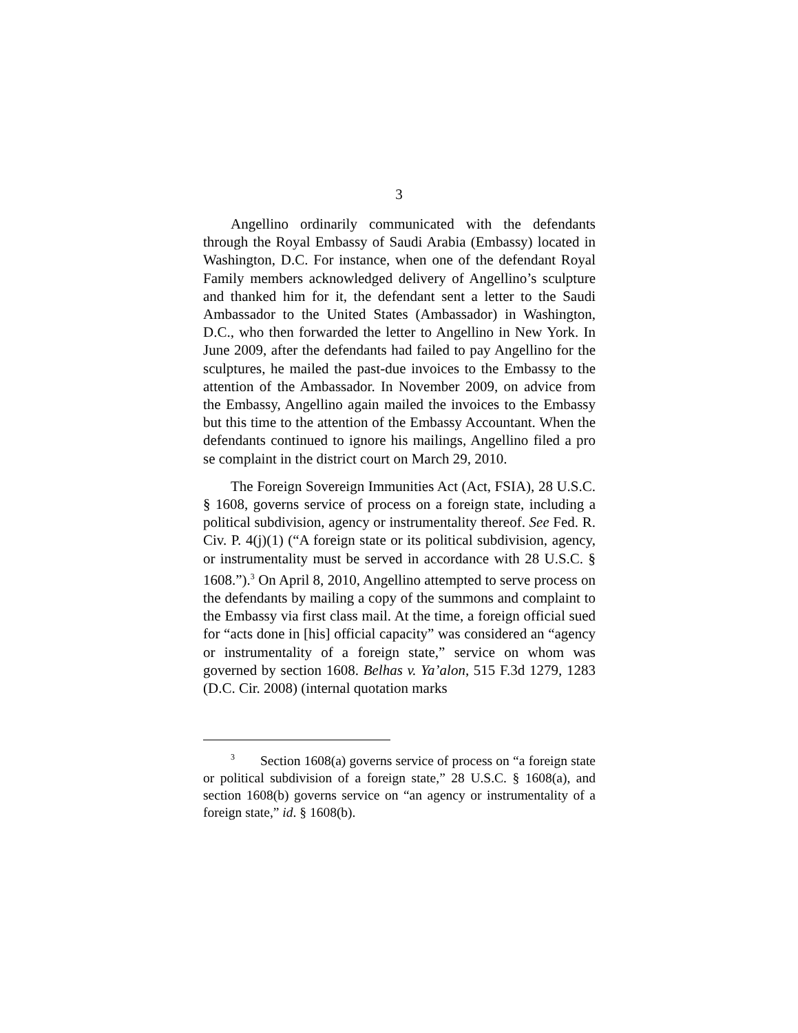3
Angellino ordinarily communicated with the defendants through the Royal Embassy of Saudi Arabia (Embassy) located in Washington, D.C. For instance, when one of the defendant Royal Family members acknowledged delivery of Angellino’s sculpture and thanked him for it, the defendant sent a letter to the Saudi Ambassador to the United States (Ambassador) in Washington, D.C., who then forwarded the letter to Angellino in New York. In June 2009, after the defendants had failed to pay Angellino for the sculptures, he mailed the past-due invoices to the Embassy to the attention of the Ambassador. In November 2009, on advice from the Embassy, Angellino again mailed the invoices to the Embassy but this time to the attention of the Embassy Accountant. When the defendants continued to ignore his mailings, Angellino filed a pro se complaint in the district court on March 29, 2010.
The Foreign Sovereign Immunities Act (Act, FSIA), 28 U.S.C. § 1608, governs service of process on a foreign state, including a political subdivision, agency or instrumentality thereof. See Fed. R. Civ. P. 4(j)(1) (“A foreign state or its political subdivision, agency, or instrumentality must be served in accordance with 28 U.S.C. § 1608.”).<sup>3</sup> On April 8, 2010, Angellino attempted to serve process on the defendants by mailing a copy of the summons and complaint to the Embassy via first class mail. At the time, a foreign official sued for “acts done in [his] official capacity” was considered an “agency or instrumentality of a foreign state,” service on whom was governed by section 1608. Belhas v. Ya’alon, 515 F.3d 1279, 1283 (D.C. Cir. 2008) (internal quotation marks
<sup>3</sup> Section 1608(a) governs service of process on “a foreign state or political subdivision of a foreign state,” 28 U.S.C. § 1608(a), and section 1608(b) governs service on “an agency or instrumentality of a foreign state,” id. § 1608(b).